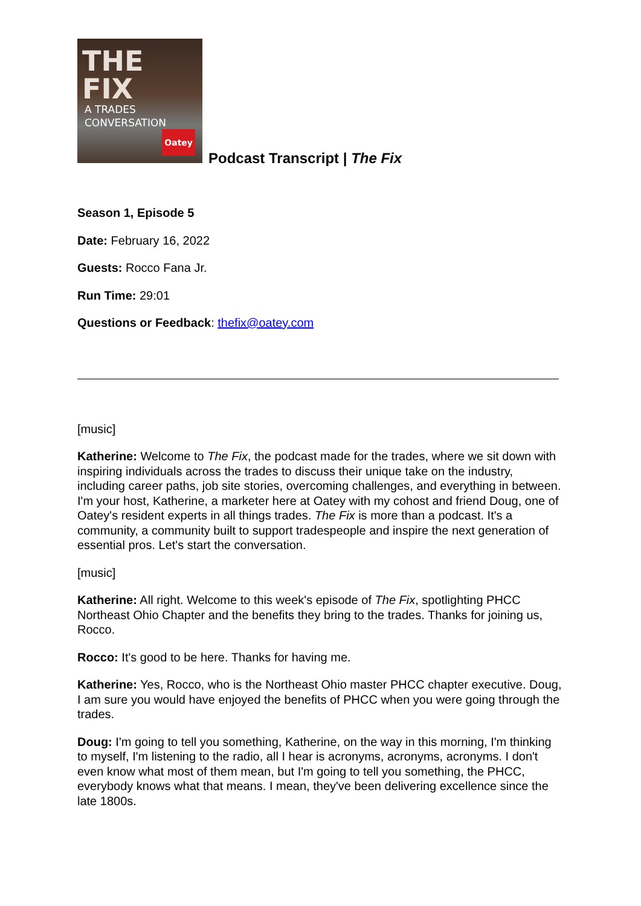THE FIX
A TRADES CONVERSATION
Oatey
Podcast Transcript | The Fix
Season 1, Episode 5
Date: February 16, 2022
Guests: Rocco Fana Jr.
Run Time: 29:01
Questions or Feedback: thefix@oatey.com
[music]
Katherine: Welcome to The Fix, the podcast made for the trades, where we sit down with inspiring individuals across the trades to discuss their unique take on the industry, including career paths, job site stories, overcoming challenges, and everything in between. I'm your host, Katherine, a marketer here at Oatey with my cohost and friend Doug, one of Oatey's resident experts in all things trades. The Fix is more than a podcast. It's a community, a community built to support tradespeople and inspire the next generation of essential pros. Let's start the conversation.
[music]
Katherine: All right. Welcome to this week's episode of The Fix, spotlighting PHCC Northeast Ohio Chapter and the benefits they bring to the trades. Thanks for joining us, Rocco.
Rocco: It's good to be here. Thanks for having me.
Katherine: Yes, Rocco, who is the Northeast Ohio master PHCC chapter executive. Doug, I am sure you would have enjoyed the benefits of PHCC when you were going through the trades.
Doug: I'm going to tell you something, Katherine, on the way in this morning, I'm thinking to myself, I'm listening to the radio, all I hear is acronyms, acronyms, acronyms. I don't even know what most of them mean, but I'm going to tell you something, the PHCC, everybody knows what that means. I mean, they've been delivering excellence since the late 1800s.